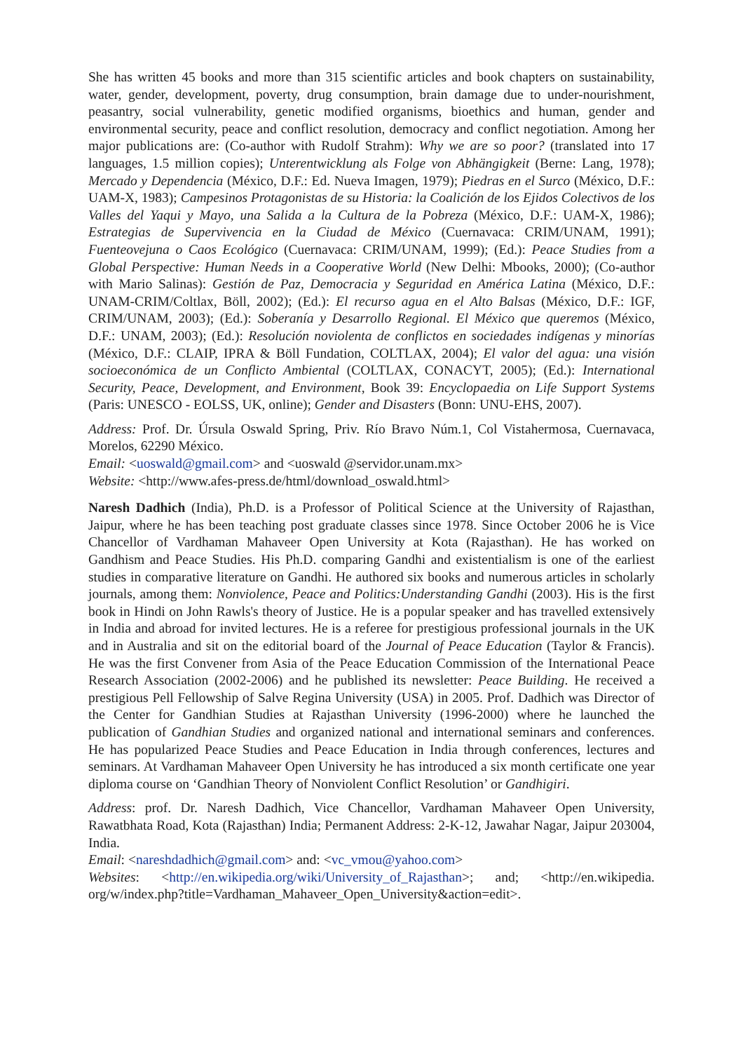She has written 45 books and more than 315 scientific articles and book chapters on sustainability, water, gender, development, poverty, drug consumption, brain damage due to under-nourishment, peasantry, social vulnerability, genetic modified organisms, bioethics and human, gender and environmental security, peace and conflict resolution, democracy and conflict negotiation. Among her major publications are: (Co-author with Rudolf Strahm): Why we are so poor? (translated into 17 languages, 1.5 million copies); Unterentwicklung als Folge von Abhängigkeit (Berne: Lang, 1978); Mercado y Dependencia (México, D.F.: Ed. Nueva Imagen, 1979); Piedras en el Surco (México, D.F.: UAM-X, 1983); Campesinos Protagonistas de su Historia: la Coalición de los Ejidos Colectivos de los Valles del Yaqui y Mayo, una Salida a la Cultura de la Pobreza (México, D.F.: UAM-X, 1986); Estrategias de Supervivencia en la Ciudad de México (Cuernavaca: CRIM/UNAM, 1991); Fuenteovejuna o Caos Ecológico (Cuernavaca: CRIM/UNAM, 1999); (Ed.): Peace Studies from a Global Perspective: Human Needs in a Cooperative World (New Delhi: Mbooks, 2000); (Co-author with Mario Salinas): Gestión de Paz, Democracia y Seguridad en América Latina (México, D.F.: UNAM-CRIM/Coltlax, Böll, 2002); (Ed.): El recurso agua en el Alto Balsas (México, D.F.: IGF, CRIM/UNAM, 2003); (Ed.): Soberanía y Desarrollo Regional. El México que queremos (México, D.F.: UNAM, 2003); (Ed.): Resolución noviolenta de conflictos en sociedades indígenas y minorías (México, D.F.: CLAIP, IPRA & Böll Fundation, COLTLAX, 2004); El valor del agua: una visión socioeconómica de un Conflicto Ambiental (COLTLAX, CONACYT, 2005); (Ed.): International Security, Peace, Development, and Environment, Book 39: Encyclopaedia on Life Support Systems (Paris: UNESCO - EOLSS, UK, online); Gender and Disasters (Bonn: UNU-EHS, 2007).
Address: Prof. Dr. Úrsula Oswald Spring, Priv. Río Bravo Núm.1, Col Vistahermosa, Cuernavaca, Morelos, 62290 México.
Email: <uoswald@gmail.com> and <uoswald @servidor.unam.mx>
Website: <http://www.afes-press.de/html/download_oswald.html>
Naresh Dadhich (India), Ph.D. is a Professor of Political Science at the University of Rajasthan, Jaipur, where he has been teaching post graduate classes since 1978. Since October 2006 he is Vice Chancellor of Vardhaman Mahaveer Open University at Kota (Rajasthan). He has worked on Gandhism and Peace Studies. His Ph.D. comparing Gandhi and existentialism is one of the earliest studies in comparative literature on Gandhi. He authored six books and numerous articles in scholarly journals, among them: Nonviolence, Peace and Politics:Understanding Gandhi (2003). His is the first book in Hindi on John Rawls's theory of Justice. He is a popular speaker and has travelled extensively in India and abroad for invited lectures. He is a referee for prestigious professional journals in the UK and in Australia and sit on the editorial board of the Journal of Peace Education (Taylor & Francis). He was the first Convener from Asia of the Peace Education Commission of the International Peace Research Association (2002-2006) and he published its newsletter: Peace Building. He received a prestigious Pell Fellowship of Salve Regina University (USA) in 2005. Prof. Dadhich was Director of the Center for Gandhian Studies at Rajasthan University (1996-2000) where he launched the publication of Gandhian Studies and organized national and international seminars and conferences. He has popularized Peace Studies and Peace Education in India through conferences, lectures and seminars. At Vardhaman Mahaveer Open University he has introduced a six month certificate one year diploma course on ‘Gandhian Theory of Nonviolent Conflict Resolution’ or Gandhigiri.
Address: prof. Dr. Naresh Dadhich, Vice Chancellor, Vardhaman Mahaveer Open University, Rawatbhata Road, Kota (Rajasthan) India; Permanent Address: 2-K-12, Jawahar Nagar, Jaipur 203004, India.
Email: <nareshdadhich@gmail.com> and: <vc_vmou@yahoo.com>
Websites: <http://en.wikipedia.org/wiki/University_of_Rajasthan>; and; <http://en.wikipedia. org/w/index.php?title=Vardhaman_Mahaveer_Open_University&action=edit>.